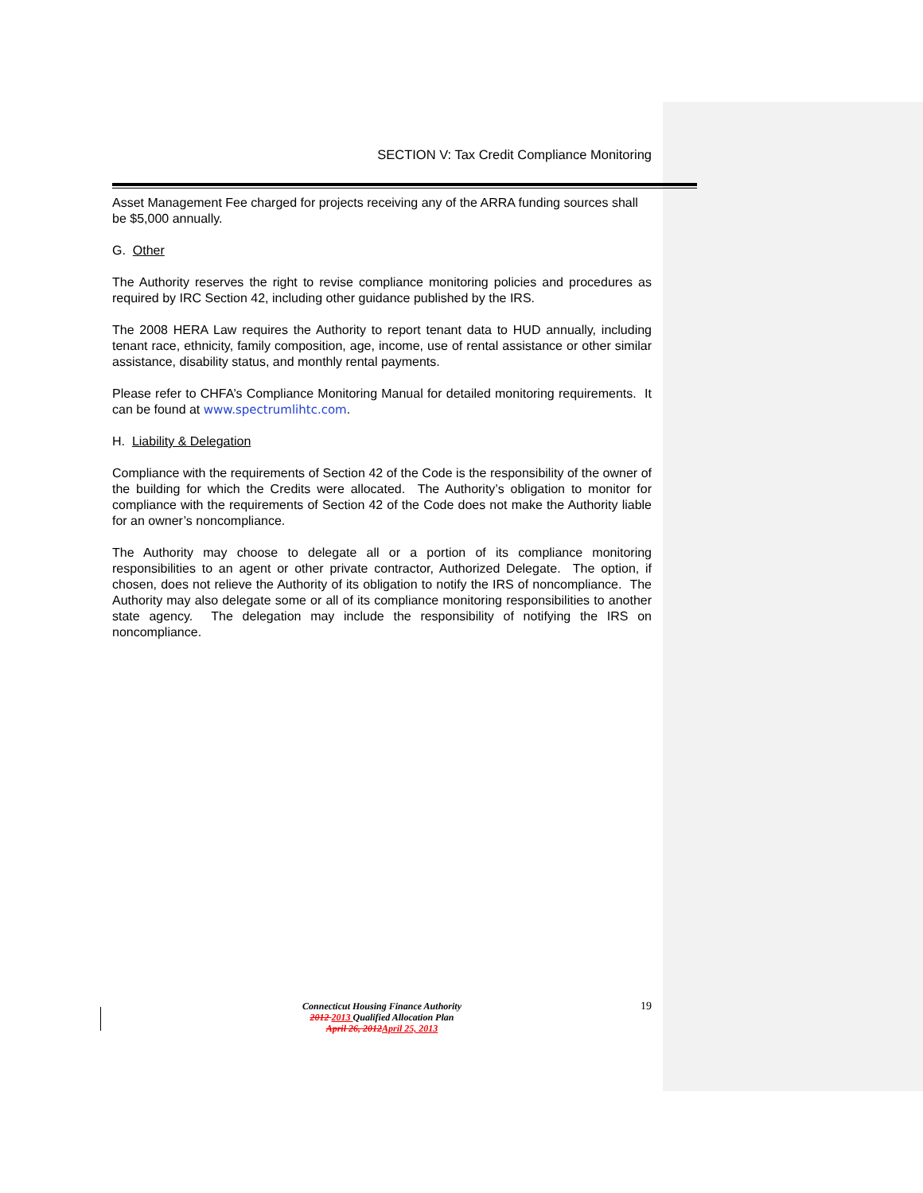SECTION V: Tax Credit Compliance Monitoring
Asset Management Fee charged for projects receiving any of the ARRA funding sources shall be $5,000 annually.
G. Other
The Authority reserves the right to revise compliance monitoring policies and procedures as required by IRC Section 42, including other guidance published by the IRS.
The 2008 HERA Law requires the Authority to report tenant data to HUD annually, including tenant race, ethnicity, family composition, age, income, use of rental assistance or other similar assistance, disability status, and monthly rental payments.
Please refer to CHFA’s Compliance Monitoring Manual for detailed monitoring requirements. It can be found at www.spectrumlihtc.com.
H. Liability & Delegation
Compliance with the requirements of Section 42 of the Code is the responsibility of the owner of the building for which the Credits were allocated. The Authority’s obligation to monitor for compliance with the requirements of Section 42 of the Code does not make the Authority liable for an owner’s noncompliance.
The Authority may choose to delegate all or a portion of its compliance monitoring responsibilities to an agent or other private contractor, Authorized Delegate. The option, if chosen, does not relieve the Authority of its obligation to notify the IRS of noncompliance. The Authority may also delegate some or all of its compliance monitoring responsibilities to another state agency. The delegation may include the responsibility of notifying the IRS on noncompliance.
19 Connecticut Housing Finance Authority
2012 2013 Qualified Allocation Plan
April 26, 2012 April 25, 2013